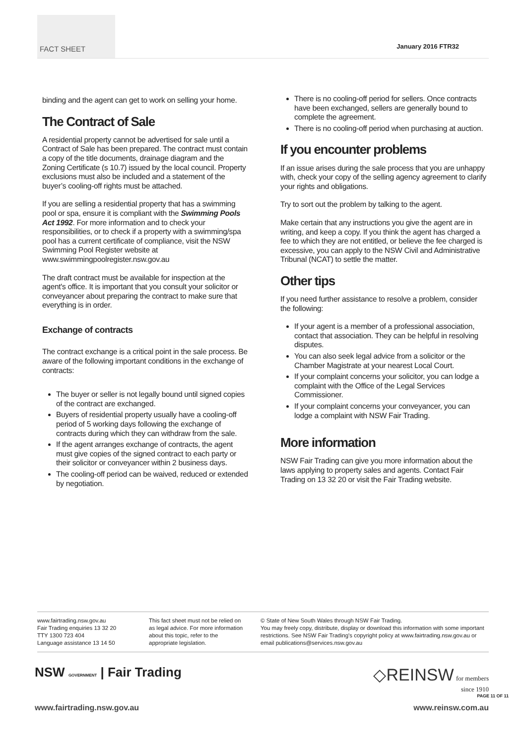FACT SHEET
January 2016 FTR32
binding and the agent can get to work on selling your home.
The Contract of Sale
A residential property cannot be advertised for sale until a Contract of Sale has been prepared. The contract must contain a copy of the title documents, drainage diagram and the Zoning Certificate (s 10.7) issued by the local council. Property exclusions must also be included and a statement of the buyer’s cooling-off rights must be attached.
If you are selling a residential property that has a swimming pool or spa, ensure it is compliant with the Swimming Pools Act 1992. For more information and to check your responsibilities, or to check if a property with a swimming/spa pool has a current certificate of compliance, visit the NSW Swimming Pool Register website at www.swimmingpoolregister.nsw.gov.au
The draft contract must be available for inspection at the agent's office. It is important that you consult your solicitor or conveyancer about preparing the contract to make sure that everything is in order.
Exchange of contracts
The contract exchange is a critical point in the sale process. Be aware of the following important conditions in the exchange of contracts:
The buyer or seller is not legally bound until signed copies of the contract are exchanged.
Buyers of residential property usually have a cooling-off period of 5 working days following the exchange of contracts during which they can withdraw from the sale.
If the agent arranges exchange of contracts, the agent must give copies of the signed contract to each party or their solicitor or conveyancer within 2 business days.
The cooling-off period can be waived, reduced or extended by negotiation.
There is no cooling-off period for sellers. Once contracts have been exchanged, sellers are generally bound to complete the agreement.
There is no cooling-off period when purchasing at auction.
If you encounter problems
If an issue arises during the sale process that you are unhappy with, check your copy of the selling agency agreement to clarify your rights and obligations.
Try to sort out the problem by talking to the agent.
Make certain that any instructions you give the agent are in writing, and keep a copy. If you think the agent has charged a fee to which they are not entitled, or believe the fee charged is excessive, you can apply to the NSW Civil and Administrative Tribunal (NCAT) to settle the matter.
Other tips
If you need further assistance to resolve a problem, consider the following:
If your agent is a member of a professional association, contact that association. They can be helpful in resolving disputes.
You can also seek legal advice from a solicitor or the Chamber Magistrate at your nearest Local Court.
If your complaint concerns your solicitor, you can lodge a complaint with the Office of the Legal Services Commissioner.
If your complaint concerns your conveyancer, you can lodge a complaint with NSW Fair Trading.
More information
NSW Fair Trading can give you more information about the laws applying to property sales and agents. Contact Fair Trading on 13 32 20 or visit the Fair Trading website.
www.fairtrading.nsw.gov.au
Fair Trading enquiries 13 32 20
TTY 1300 723 404
Language assistance 13 14 50
This fact sheet must not be relied on as legal advice. For more information about this topic, refer to the appropriate legislation.
© State of New South Wales through NSW Fair Trading.
You may freely copy, distribute, display or download this information with some important restrictions. See NSW Fair Trading's copyright policy at www.fairtrading.nsw.gov.au or email publications@services.nsw.gov.au
NSW GOVERNMENT | Fair Trading
◇REINSW for members
since 1910
PAGE 11 OF 11
www.fairtrading.nsw.gov.au www.reinsw.com.au